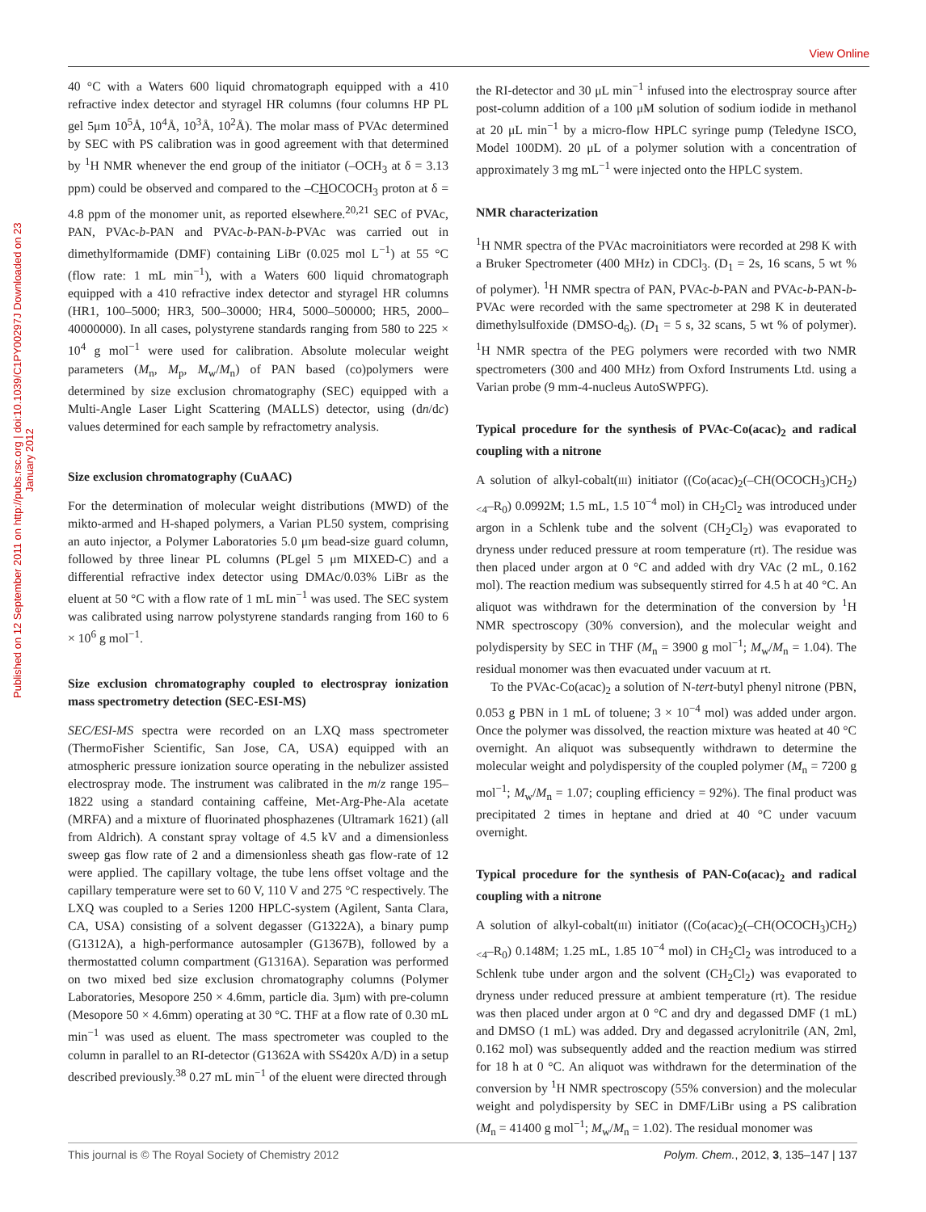View Online
Published on 12 September 2011 on http://pubs.rsc.org | doi:10.1039/C1PY00297J Downloaded on 23 January 2012
40 °C with a Waters 600 liquid chromatograph equipped with a 410 refractive index detector and styragel HR columns (four columns HP PL gel 5μm 10<sup>5</sup>Å, 10<sup>4</sup>Å, 10<sup>3</sup>Å, 10<sup>2</sup>Å). The molar mass of PVAc determined by SEC with PS calibration was in good agreement with that determined by <sup>1</sup>H NMR whenever the end group of the initiator (–OCH<sub>3</sub> at δ = 3.13 ppm) could be observed and compared to the –CHOCOCH<sub>3</sub> proton at δ = 4.8 ppm of the monomer unit, as reported elsewhere.<sup>20,21</sup> SEC of PVAc, PAN, PVAc-b-PAN and PVAc-b-PAN-b-PVAc was carried out in dimethylformamide (DMF) containing LiBr (0.025 mol L<sup>−1</sup>) at 55 °C (flow rate: 1 mL min<sup>−1</sup>), with a Waters 600 liquid chromatograph equipped with a 410 refractive index detector and styragel HR columns (HR1, 100–5000; HR3, 500–30000; HR4, 5000–500000; HR5, 2000–40000000). In all cases, polystyrene standards ranging from 580 to 225 × 10<sup>4</sup> g mol<sup>−1</sup> were used for calibration. Absolute molecular weight parameters (M<sub>n</sub>, M<sub>p</sub>, M<sub>w</sub>/M<sub>n</sub>) of PAN based (co)polymers were determined by size exclusion chromatography (SEC) equipped with a Multi-Angle Laser Light Scattering (MALLS) detector, using (dn/dc) values determined for each sample by refractometry analysis.
Size exclusion chromatography (CuAAC)
For the determination of molecular weight distributions (MWD) of the mikto-armed and H-shaped polymers, a Varian PL50 system, comprising an auto injector, a Polymer Laboratories 5.0 μm bead-size guard column, followed by three linear PL columns (PLgel 5 μm MIXED-C) and a differential refractive index detector using DMAc/0.03% LiBr as the eluent at 50 °C with a flow rate of 1 mL min<sup>−1</sup> was used. The SEC system was calibrated using narrow polystyrene standards ranging from 160 to 6 × 10<sup>6</sup> g mol<sup>−1</sup>.
Size exclusion chromatography coupled to electrospray ionization mass spectrometry detection (SEC-ESI-MS)
SEC/ESI-MS spectra were recorded on an LXQ mass spectrometer (ThermoFisher Scientific, San Jose, CA, USA) equipped with an atmospheric pressure ionization source operating in the nebulizer assisted electrospray mode. The instrument was calibrated in the m/z range 195–1822 using a standard containing caffeine, Met-Arg-Phe-Ala acetate (MRFA) and a mixture of fluorinated phosphazenes (Ultramark 1621) (all from Aldrich). A constant spray voltage of 4.5 kV and a dimensionless sweep gas flow rate of 2 and a dimensionless sheath gas flow-rate of 12 were applied. The capillary voltage, the tube lens offset voltage and the capillary temperature were set to 60 V, 110 V and 275 °C respectively. The LXQ was coupled to a Series 1200 HPLC-system (Agilent, Santa Clara, CA, USA) consisting of a solvent degasser (G1322A), a binary pump (G1312A), a high-performance autosampler (G1367B), followed by a thermostatted column compartment (G1316A). Separation was performed on two mixed bed size exclusion chromatography columns (Polymer Laboratories, Mesopore 250 × 4.6mm, particle dia. 3μm) with pre-column (Mesopore 50 × 4.6mm) operating at 30 °C. THF at a flow rate of 0.30 mL min<sup>−1</sup> was used as eluent. The mass spectrometer was coupled to the column in parallel to an RI-detector (G1362A with SS420x A/D) in a setup described previously.<sup>38</sup> 0.27 mL min<sup>−1</sup> of the eluent were directed through
the RI-detector and 30 μL min<sup>−1</sup> infused into the electrospray source after post-column addition of a 100 μM solution of sodium iodide in methanol at 20 μL min<sup>−1</sup> by a micro-flow HPLC syringe pump (Teledyne ISCO, Model 100DM). 20 μL of a polymer solution with a concentration of approximately 3 mg mL<sup>−1</sup> were injected onto the HPLC system.
NMR characterization
<sup>1</sup>H NMR spectra of the PVAc macroinitiators were recorded at 298 K with a Bruker Spectrometer (400 MHz) in CDCl<sub>3</sub>. (D<sub>1</sub> = 2s, 16 scans, 5 wt % of polymer). <sup>1</sup>H NMR spectra of PAN, PVAc-b-PAN and PVAc-b-PAN-b-PVAc were recorded with the same spectrometer at 298 K in deuterated dimethylsulfoxide (DMSO-d<sub>6</sub>). (D<sub>1</sub> = 5 s, 32 scans, 5 wt % of polymer). <sup>1</sup>H NMR spectra of the PEG polymers were recorded with two NMR spectrometers (300 and 400 MHz) from Oxford Instruments Ltd. using a Varian probe (9 mm-4-nucleus AutoSWPFG).
Typical procedure for the synthesis of PVAc-Co(acac)<sub>2</sub> and radical coupling with a nitrone
A solution of alkyl-cobalt(III) initiator ((Co(acac)<sub>2</sub>(–CH(OCOCH<sub>3</sub>)CH<sub>2</sub>)<sub><4</sub>–R<sub>0</sub>) 0.0992M; 1.5 mL, 1.5 10<sup>−4</sup> mol) in CH<sub>2</sub>Cl<sub>2</sub> was introduced under argon in a Schlenk tube and the solvent (CH<sub>2</sub>Cl<sub>2</sub>) was evaporated to dryness under reduced pressure at room temperature (rt). The residue was then placed under argon at 0 °C and added with dry VAc (2 mL, 0.162 mol). The reaction medium was subsequently stirred for 4.5 h at 40 °C. An aliquot was withdrawn for the determination of the conversion by <sup>1</sup>H NMR spectroscopy (30% conversion), and the molecular weight and polydispersity by SEC in THF (M<sub>n</sub> = 3900 g mol<sup>−1</sup>; M<sub>w</sub>/M<sub>n</sub> = 1.04). The residual monomer was then evacuated under vacuum at rt.
To the PVAc-Co(acac)<sub>2</sub> a solution of N-tert-butyl phenyl nitrone (PBN, 0.053 g PBN in 1 mL of toluene; 3 × 10<sup>−4</sup> mol) was added under argon. Once the polymer was dissolved, the reaction mixture was heated at 40 °C overnight. An aliquot was subsequently withdrawn to determine the molecular weight and polydispersity of the coupled polymer (M<sub>n</sub> = 7200 g mol<sup>−1</sup>; M<sub>w</sub>/M<sub>n</sub> = 1.07; coupling efficiency = 92%). The final product was precipitated 2 times in heptane and dried at 40 °C under vacuum overnight.
Typical procedure for the synthesis of PAN-Co(acac)<sub>2</sub> and radical coupling with a nitrone
A solution of alkyl-cobalt(III) initiator ((Co(acac)<sub>2</sub>(–CH(OCOCH<sub>3</sub>)CH<sub>2</sub>)<sub><4</sub>–R<sub>0</sub>) 0.148M; 1.25 mL, 1.85 10<sup>−4</sup> mol) in CH<sub>2</sub>Cl<sub>2</sub> was introduced to a Schlenk tube under argon and the solvent (CH<sub>2</sub>Cl<sub>2</sub>) was evaporated to dryness under reduced pressure at ambient temperature (rt). The residue was then placed under argon at 0 °C and dry and degassed DMF (1 mL) and DMSO (1 mL) was added. Dry and degassed acrylonitrile (AN, 2ml, 0.162 mol) was subsequently added and the reaction medium was stirred for 18 h at 0 °C. An aliquot was withdrawn for the determination of the conversion by <sup>1</sup>H NMR spectroscopy (55% conversion) and the molecular weight and polydispersity by SEC in DMF/LiBr using a PS calibration (M<sub>n</sub> = 41400 g mol<sup>−1</sup>; M<sub>w</sub>/M<sub>n</sub> = 1.02). The residual monomer was
This journal is © The Royal Society of Chemistry 2012 Polym. Chem., 2012, 3, 135–147 | 137